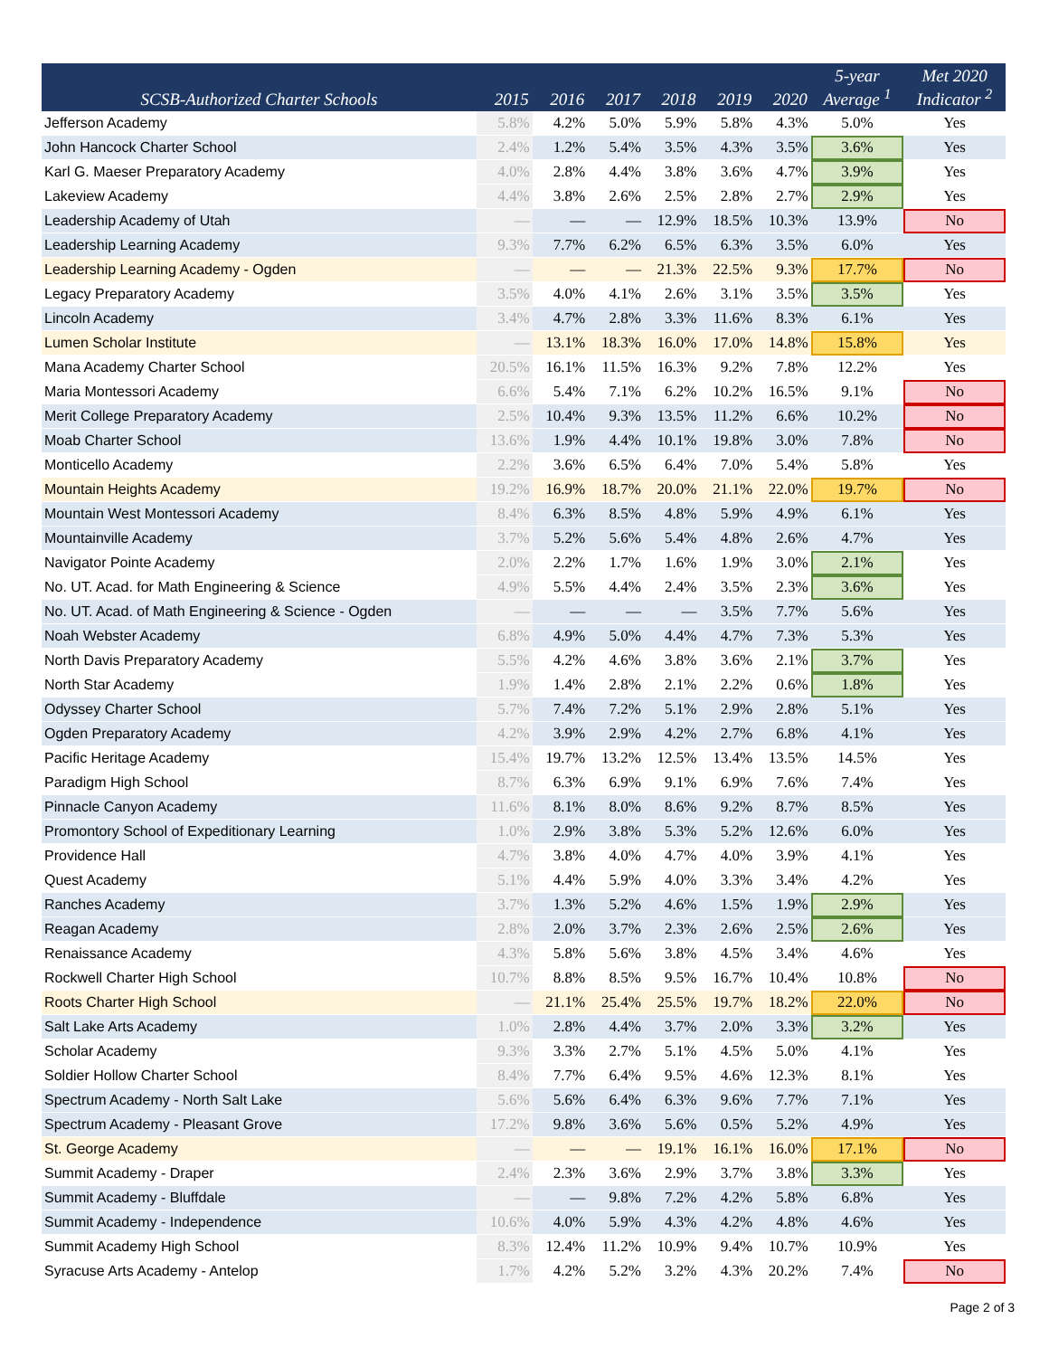| SCSB-Authorized Charter Schools | 2015 | 2016 | 2017 | 2018 | 2019 | 2020 | 5-year Average <sup>1</sup> | Met 2020 Indicator <sup>2</sup> |
| --- | --- | --- | --- | --- | --- | --- | --- | --- |
| Jefferson Academy | 5.8% | 4.2% | 5.0% | 5.9% | 5.8% | 4.3% | 5.0% | Yes |
| John Hancock Charter School | 2.4% | 1.2% | 5.4% | 3.5% | 4.3% | 3.5% | 3.6% | Yes |
| Karl G. Maeser Preparatory Academy | 4.0% | 2.8% | 4.4% | 3.8% | 3.6% | 4.7% | 3.9% | Yes |
| Lakeview Academy | 4.4% | 3.8% | 2.6% | 2.5% | 2.8% | 2.7% | 2.9% | Yes |
| Leadership Academy of Utah | — | — | — | 12.9% | 18.5% | 10.3% | 13.9% | No |
| Leadership Learning Academy | 9.3% | 7.7% | 6.2% | 6.5% | 6.3% | 3.5% | 6.0% | Yes |
| Leadership Learning Academy - Ogden | — | — | — | 21.3% | 22.5% | 9.3% | 17.7% | No |
| Legacy Preparatory Academy | 3.5% | 4.0% | 4.1% | 2.6% | 3.1% | 3.5% | 3.5% | Yes |
| Lincoln Academy | 3.4% | 4.7% | 2.8% | 3.3% | 11.6% | 8.3% | 6.1% | Yes |
| Lumen Scholar Institute | — | 13.1% | 18.3% | 16.0% | 17.0% | 14.8% | 15.8% | Yes |
| Mana Academy Charter School | 20.5% | 16.1% | 11.5% | 16.3% | 9.2% | 7.8% | 12.2% | Yes |
| Maria Montessori Academy | 6.6% | 5.4% | 7.1% | 6.2% | 10.2% | 16.5% | 9.1% | No |
| Merit College Preparatory Academy | 2.5% | 10.4% | 9.3% | 13.5% | 11.2% | 6.6% | 10.2% | No |
| Moab Charter School | 13.6% | 1.9% | 4.4% | 10.1% | 19.8% | 3.0% | 7.8% | No |
| Monticello Academy | 2.2% | 3.6% | 6.5% | 6.4% | 7.0% | 5.4% | 5.8% | Yes |
| Mountain Heights Academy | 19.2% | 16.9% | 18.7% | 20.0% | 21.1% | 22.0% | 19.7% | No |
| Mountain West Montessori Academy | 8.4% | 6.3% | 8.5% | 4.8% | 5.9% | 4.9% | 6.1% | Yes |
| Mountainville Academy | 3.7% | 5.2% | 5.6% | 5.4% | 4.8% | 2.6% | 4.7% | Yes |
| Navigator Pointe Academy | 2.0% | 2.2% | 1.7% | 1.6% | 1.9% | 3.0% | 2.1% | Yes |
| No. UT. Acad. for Math Engineering & Science | 4.9% | 5.5% | 4.4% | 2.4% | 3.5% | 2.3% | 3.6% | Yes |
| No. UT. Acad. of Math Engineering & Science - Ogden | — | — | — | — | 3.5% | 7.7% | 5.6% | Yes |
| Noah Webster Academy | 6.8% | 4.9% | 5.0% | 4.4% | 4.7% | 7.3% | 5.3% | Yes |
| North Davis Preparatory Academy | 5.5% | 4.2% | 4.6% | 3.8% | 3.6% | 2.1% | 3.7% | Yes |
| North Star Academy | 1.9% | 1.4% | 2.8% | 2.1% | 2.2% | 0.6% | 1.8% | Yes |
| Odyssey Charter School | 5.7% | 7.4% | 7.2% | 5.1% | 2.9% | 2.8% | 5.1% | Yes |
| Ogden Preparatory Academy | 4.2% | 3.9% | 2.9% | 4.2% | 2.7% | 6.8% | 4.1% | Yes |
| Pacific Heritage Academy | 15.4% | 19.7% | 13.2% | 12.5% | 13.4% | 13.5% | 14.5% | Yes |
| Paradigm High School | 8.7% | 6.3% | 6.9% | 9.1% | 6.9% | 7.6% | 7.4% | Yes |
| Pinnacle Canyon Academy | 11.6% | 8.1% | 8.0% | 8.6% | 9.2% | 8.7% | 8.5% | Yes |
| Promontory School of Expeditionary Learning | 1.0% | 2.9% | 3.8% | 5.3% | 5.2% | 12.6% | 6.0% | Yes |
| Providence Hall | 4.7% | 3.8% | 4.0% | 4.7% | 4.0% | 3.9% | 4.1% | Yes |
| Quest Academy | 5.1% | 4.4% | 5.9% | 4.0% | 3.3% | 3.4% | 4.2% | Yes |
| Ranches Academy | 3.7% | 1.3% | 5.2% | 4.6% | 1.5% | 1.9% | 2.9% | Yes |
| Reagan Academy | 2.8% | 2.0% | 3.7% | 2.3% | 2.6% | 2.5% | 2.6% | Yes |
| Renaissance Academy | 4.3% | 5.8% | 5.6% | 3.8% | 4.5% | 3.4% | 4.6% | Yes |
| Rockwell Charter High School | 10.7% | 8.8% | 8.5% | 9.5% | 16.7% | 10.4% | 10.8% | No |
| Roots Charter High School | — | 21.1% | 25.4% | 25.5% | 19.7% | 18.2% | 22.0% | No |
| Salt Lake Arts Academy | 1.0% | 2.8% | 4.4% | 3.7% | 2.0% | 3.3% | 3.2% | Yes |
| Scholar Academy | 9.3% | 3.3% | 2.7% | 5.1% | 4.5% | 5.0% | 4.1% | Yes |
| Soldier Hollow Charter School | 8.4% | 7.7% | 6.4% | 9.5% | 4.6% | 12.3% | 8.1% | Yes |
| Spectrum Academy - North Salt Lake | 5.6% | 5.6% | 6.4% | 6.3% | 9.6% | 7.7% | 7.1% | Yes |
| Spectrum Academy - Pleasant Grove | 17.2% | 9.8% | 3.6% | 5.6% | 0.5% | 5.2% | 4.9% | Yes |
| St. George Academy | — | — | — | 19.1% | 16.1% | 16.0% | 17.1% | No |
| Summit Academy - Draper | 2.4% | 2.3% | 3.6% | 2.9% | 3.7% | 3.8% | 3.3% | Yes |
| Summit Academy - Bluffdale | — | — | 9.8% | 7.2% | 4.2% | 5.8% | 6.8% | Yes |
| Summit Academy - Independence | 10.6% | 4.0% | 5.9% | 4.3% | 4.2% | 4.8% | 4.6% | Yes |
| Summit Academy High School | 8.3% | 12.4% | 11.2% | 10.9% | 9.4% | 10.7% | 10.9% | Yes |
| Syracuse Arts Academy - Antelop | 1.7% | 4.2% | 5.2% | 3.2% | 4.3% | 20.2% | 7.4% | No |
Page 2 of 3